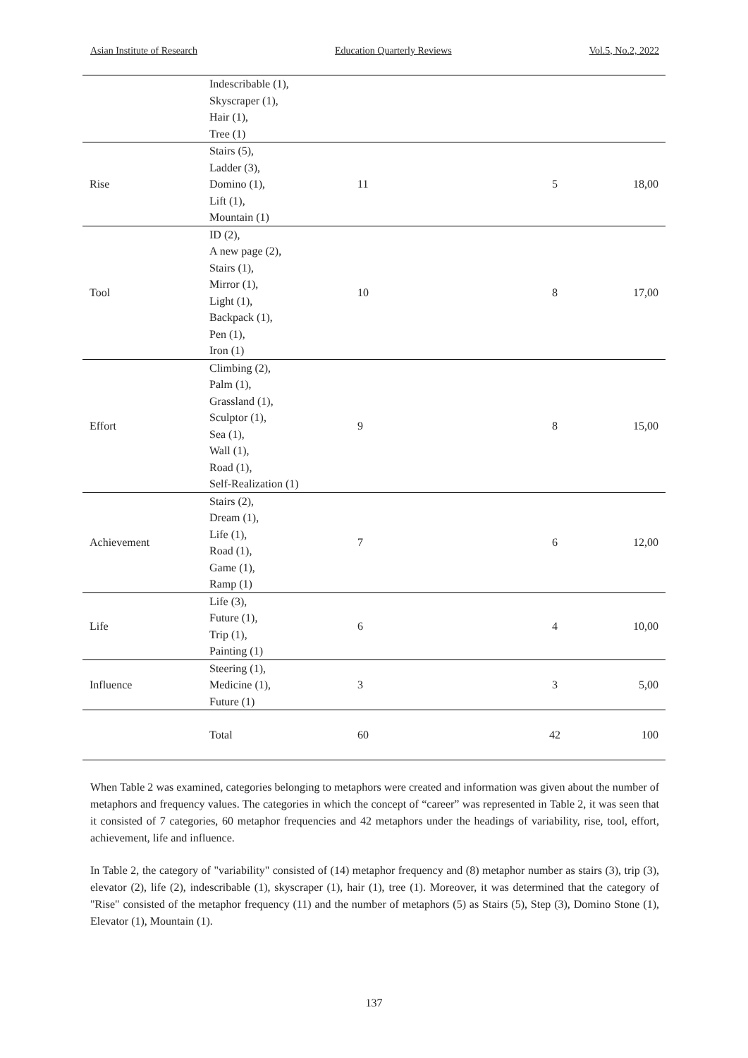Asian Institute of Research Education Quarterly Reviews Vol.5, No.2, 2022
| | Indescribable (1), Skyscraper (1), Hair (1), Tree (1) | | | |
| Rise | Stairs (5), Ladder (3), Domino (1), Lift (1), Mountain (1) | 11 | 5 | 18,00 |
| Tool | ID (2), A new page (2), Stairs (1), Mirror (1), Light (1), Backpack (1), Pen (1), Iron (1) | 10 | 8 | 17,00 |
| Effort | Climbing (2), Palm (1), Grassland (1), Sculptor (1), Sea (1), Wall (1), Road (1), Self-Realization (1) | 9 | 8 | 15,00 |
| Achievement | Stairs (2), Dream (1), Life (1), Road (1), Game (1), Ramp (1) | 7 | 6 | 12,00 |
| Life | Life (3), Future (1), Trip (1), Painting (1) | 6 | 4 | 10,00 |
| Influence | Steering (1), Medicine (1), Future (1) | 3 | 3 | 5,00 |
| | Total | 60 | 42 | 100 |
When Table 2 was examined, categories belonging to metaphors were created and information was given about the number of metaphors and frequency values. The categories in which the concept of “career” was represented in Table 2, it was seen that it consisted of 7 categories, 60 metaphor frequencies and 42 metaphors under the headings of variability, rise, tool, effort, achievement, life and influence.
In Table 2, the category of "variability" consisted of (14) metaphor frequency and (8) metaphor number as stairs (3), trip (3), elevator (2), life (2), indescribable (1), skyscraper (1), hair (1), tree (1). Moreover, it was determined that the category of "Rise" consisted of the metaphor frequency (11) and the number of metaphors (5) as Stairs (5), Step (3), Domino Stone (1), Elevator (1), Mountain (1).
137